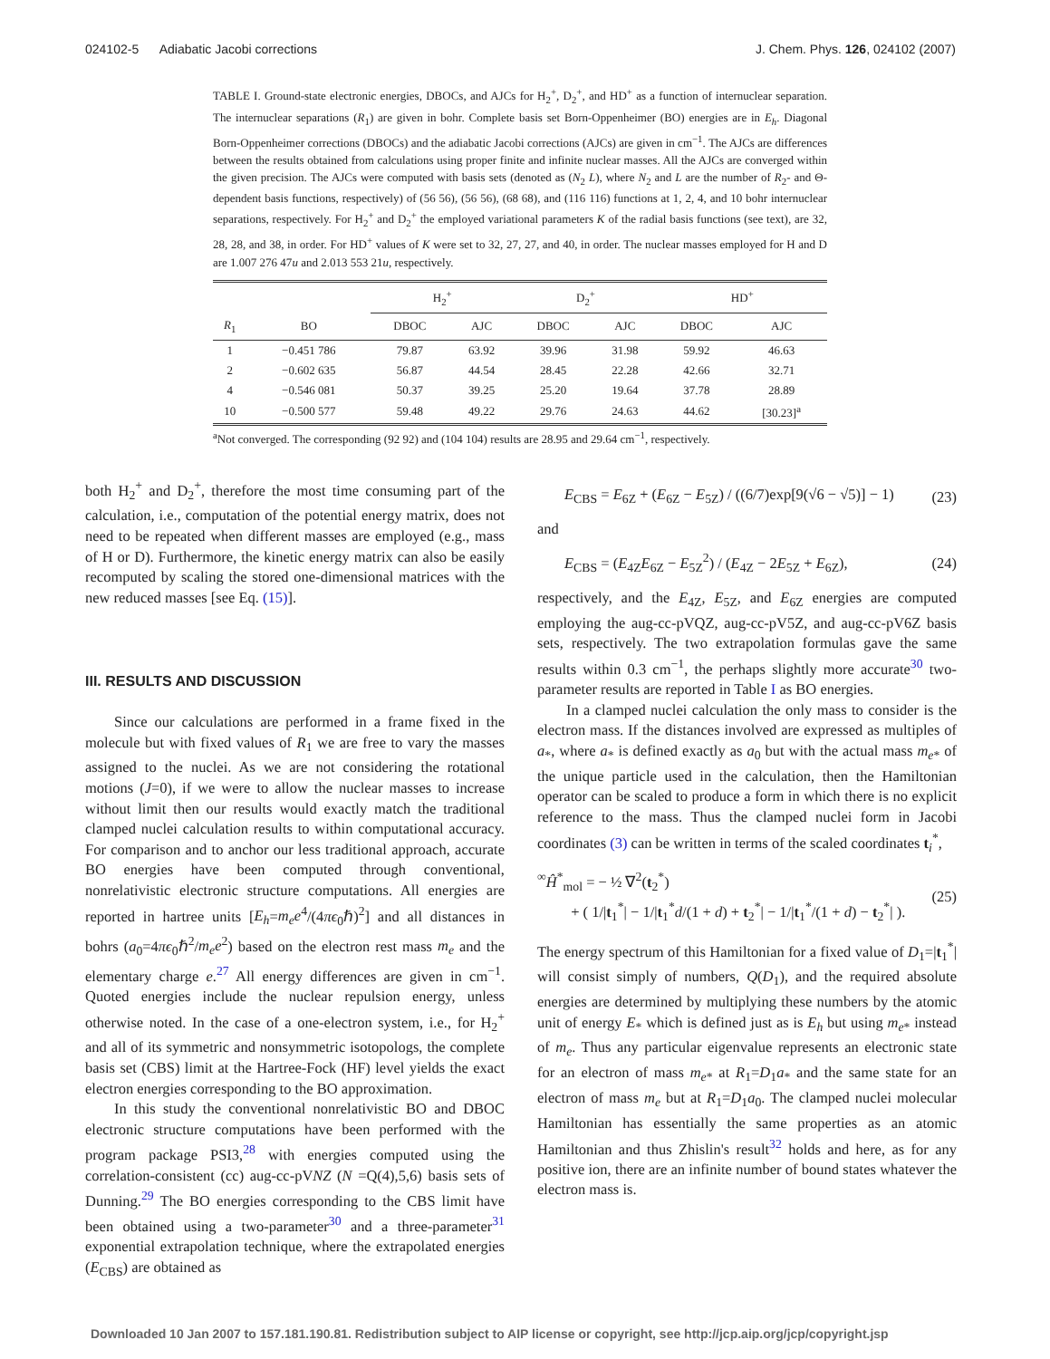024102-5 Adiabatic Jacobi corrections J. Chem. Phys. 126, 024102 (2007)
TABLE I. Ground-state electronic energies, DBOCs, and AJCs for H<sub>2</sub><sup>+</sup>, D<sub>2</sub><sup>+</sup>, and HD<sup>+</sup> as a function of internuclear separation. The internuclear separations (R<sub>1</sub>) are given in bohr. Complete basis set Born-Oppenheimer (BO) energies are in E<sub>h</sub>. Diagonal Born-Oppenheimer corrections (DBOCs) and the adiabatic Jacobi corrections (AJCs) are given in cm<sup>−1</sup>. The AJCs are differences between the results obtained from calculations using proper finite and infinite nuclear masses. All the AJCs are converged within the given precision. The AJCs were computed with basis sets (denoted as (N<sub>2</sub> L), where N<sub>2</sub> and L are the number of R<sub>2</sub>- and Θ-dependent basis functions, respectively) of (56 56), (56 56), (68 68), and (116 116) functions at 1, 2, 4, and 10 bohr internuclear separations, respectively. For H<sub>2</sub><sup>+</sup> and D<sub>2</sub><sup>+</sup> the employed variational parameters K of the radial basis functions (see text), are 32, 28, 28, and 38, in order. For HD<sup>+</sup> values of K were set to 32, 27, 27, and 40, in order. The nuclear masses employed for H and D are 1.007 276 47u and 2.013 553 21u, respectively.
| | | H<sub>2</sub><sup>+</sup> | | D<sub>2</sub><sup>+</sup> | | HD<sup>+</sup> | |
| --- | --- | --- | --- | --- | --- | --- | --- |
| R<sub>1</sub> | BO | DBOC | AJC | DBOC | AJC | DBOC | AJC |
| 1 | −0.451 786 | 79.87 | 63.92 | 39.96 | 31.98 | 59.92 | 46.63 |
| 2 | −0.602 635 | 56.87 | 44.54 | 28.45 | 22.28 | 42.66 | 32.71 |
| 4 | −0.546 081 | 50.37 | 39.25 | 25.20 | 19.64 | 37.78 | 28.89 |
| 10 | −0.500 577 | 59.48 | 49.22 | 29.76 | 24.63 | 44.62 | [30.23]<sup>a</sup> |
<sup>a</sup> Not converged. The corresponding (92 92) and (104 104) results are 28.95 and 29.64 cm<sup>−1</sup>, respectively.
both H<sub>2</sub><sup>+</sup> and D<sub>2</sub><sup>+</sup>, therefore the most time consuming part of the calculation, i.e., computation of the potential energy matrix, does not need to be repeated when different masses are employed (e.g., mass of H or D). Furthermore, the kinetic energy matrix can also be easily recomputed by scaling the stored one-dimensional matrices with the new reduced masses [see Eq. (15)].
III. RESULTS AND DISCUSSION
Since our calculations are performed in a frame fixed in the molecule but with fixed values of R<sub>1</sub> we are free to vary the masses assigned to the nuclei. As we are not considering the rotational motions (J=0), if we were to allow the nuclear masses to increase without limit then our results would exactly match the traditional clamped nuclei calculation results to within computational accuracy. For comparison and to anchor our less traditional approach, accurate BO energies have been computed through conventional, nonrelativistic electronic structure computations. All energies are reported in hartree units [E<sub>h</sub>=m<sub>e</sub>e<sup>4</sup>/(4πϵ<sub>0</sub>ℏ)<sup>2</sup>] and all distances in bohrs (a<sub>0</sub>=4πϵ<sub>0</sub>ℏ<sup>2</sup>/m<sub>e</sub>e<sup>2</sup>) based on the electron rest mass m<sub>e</sub> and the elementary charge e.<sup>27</sup> All energy differences are given in cm<sup>−1</sup>. Quoted energies include the nuclear repulsion energy, unless otherwise noted. In the case of a one-electron system, i.e., for H<sub>2</sub><sup>+</sup> and all of its symmetric and nonsymmetric isotopologs, the complete basis set (CBS) limit at the Hartree-Fock (HF) level yields the exact electron energies corresponding to the BO approximation.
In this study the conventional nonrelativistic BO and DBOC electronic structure computations have been performed with the program package PSI3,<sup>28</sup> with energies computed using the correlation-consistent (cc) aug-cc-pVNZ (N =Q(4),5,6) basis sets of Dunning.<sup>29</sup> The BO energies corresponding to the CBS limit have been obtained using a two-parameter<sup>30</sup> and a three-parameter<sup>31</sup> exponential extrapolation technique, where the extrapolated energies (E<sub>CBS</sub>) are obtained as
E<sub>CBS</sub> = E<sub>6Z</sub> + (E<sub>6Z</sub> − E<sub>5Z</sub>) / ((6/7)exp[9(√6 − √5)] − 1) (23)
and
E<sub>CBS</sub> = (E<sub>4Z</sub>E<sub>6Z</sub> − E<sub>5Z</sub><sup>2</sup>) / (E<sub>4Z</sub> − 2E<sub>5Z</sub> + E<sub>6Z</sub>), (24)
respectively, and the E<sub>4Z</sub>, E<sub>5Z</sub>, and E<sub>6Z</sub> energies are computed employing the aug-cc-pVQZ, aug-cc-pV5Z, and aug-cc-pV6Z basis sets, respectively. The two extrapolation formulas gave the same results within 0.3 cm<sup>−1</sup>, the perhaps slightly more accurate<sup>30</sup> two-parameter results are reported in Table I as BO energies.
In a clamped nuclei calculation the only mass to consider is the electron mass. If the distances involved are expressed as multiples of a<sub>*</sub>, where a<sub>*</sub> is defined exactly as a<sub>0</sub> but with the actual mass m<sub>e*</sub> of the unique particle used in the calculation, then the Hamiltonian operator can be scaled to produce a form in which there is no explicit reference to the mass. Thus the clamped nuclei form in Jacobi coordinates (3) can be written in terms of the scaled coordinates t<sub>i</sub><sup>*</sup>,
<sup>∞</sup>Ĥ<sup>*</sup><sub>mol</sub> = − ½ ∇<sup>2</sup>(t<sub>2</sub><sup>*</sup>)
+ ( 1/|t<sub>1</sub><sup>*</sup>| − 1/|t<sub>1</sub><sup>*</sup>d/(1 + d) + t<sub>2</sub><sup>*</sup>| − 1/|t<sub>1</sub><sup>*</sup>/(1 + d) − t<sub>2</sub><sup>*</sup>| ). (25)
The energy spectrum of this Hamiltonian for a fixed value of D<sub>1</sub>=|t<sub>1</sub><sup>*</sup>| will consist simply of numbers, Q(D<sub>1</sub>), and the required absolute energies are determined by multiplying these numbers by the atomic unit of energy E<sub>*</sub> which is defined just as is E<sub>h</sub> but using m<sub>e*</sub> instead of m<sub>e</sub>. Thus any particular eigenvalue represents an electronic state for an electron of mass m<sub>e*</sub> at R<sub>1</sub>=D<sub>1</sub>a<sub>*</sub> and the same state for an electron of mass m<sub>e</sub> but at R<sub>1</sub>=D<sub>1</sub>a<sub>0</sub>. The clamped nuclei molecular Hamiltonian has essentially the same properties as an atomic Hamiltonian and thus Zhislin's result<sup>32</sup> holds and here, as for any positive ion, there are an infinite number of bound states whatever the electron mass is.
Downloaded 10 Jan 2007 to 157.181.190.81. Redistribution subject to AIP license or copyright, see http://jcp.aip.org/jcp/copyright.jsp